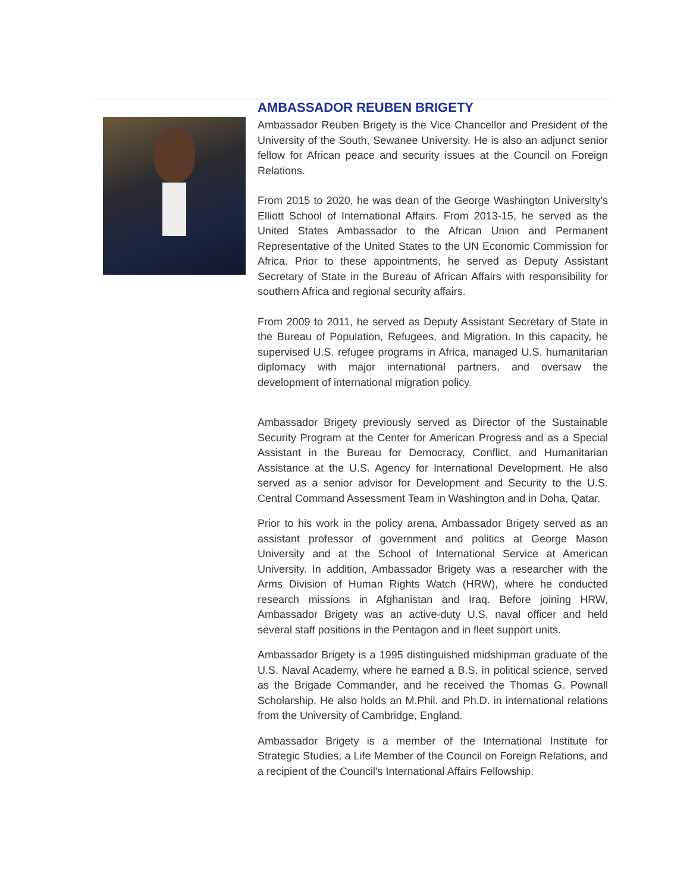AMBASSADOR REUBEN BRIGETY
Ambassador Reuben Brigety is the Vice Chancellor and President of the University of the South, Sewanee University. He is also an adjunct senior fellow for African peace and security issues at the Council on Foreign Relations.
From 2015 to 2020, he was dean of the George Washington University’s Elliott School of International Affairs. From 2013-15, he served as the United States Ambassador to the African Union and Permanent Representative of the United States to the UN Economic Commission for Africa. Prior to these appointments, he served as Deputy Assistant Secretary of State in the Bureau of African Affairs with responsibility for southern Africa and regional security affairs.
From 2009 to 2011, he served as Deputy Assistant Secretary of State in the Bureau of Population, Refugees, and Migration. In this capacity, he supervised U.S. refugee programs in Africa, managed U.S. humanitarian diplomacy with major international partners, and oversaw the development of international migration policy.
Ambassador Brigety previously served as Director of the Sustainable Security Program at the Center for American Progress and as a Special Assistant in the Bureau for Democracy, Conflict, and Humanitarian Assistance at the U.S. Agency for International Development. He also served as a senior advisor for Development and Security to the U.S. Central Command Assessment Team in Washington and in Doha, Qatar.
Prior to his work in the policy arena, Ambassador Brigety served as an assistant professor of government and politics at George Mason University and at the School of International Service at American University. In addition, Ambassador Brigety was a researcher with the Arms Division of Human Rights Watch (HRW), where he conducted research missions in Afghanistan and Iraq. Before joining HRW, Ambassador Brigety was an active-duty U.S. naval officer and held several staff positions in the Pentagon and in fleet support units.
Ambassador Brigety is a 1995 distinguished midshipman graduate of the U.S. Naval Academy, where he earned a B.S. in political science, served as the Brigade Commander, and he received the Thomas G. Pownall Scholarship. He also holds an M.Phil. and Ph.D. in international relations from the University of Cambridge, England.
Ambassador Brigety is a member of the International Institute for Strategic Studies, a Life Member of the Council on Foreign Relations, and a recipient of the Council's International Affairs Fellowship.